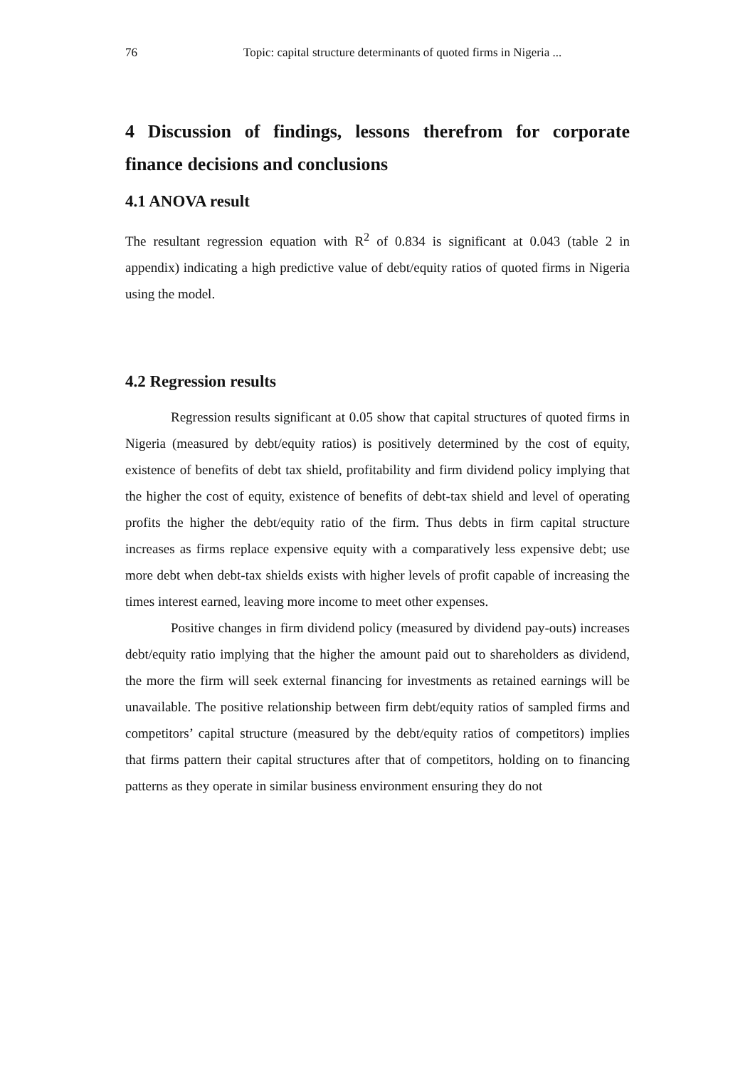76 Topic: capital structure determinants of quoted firms in Nigeria ...
4 Discussion of findings, lessons therefrom for corporate finance decisions and conclusions
4.1 ANOVA result
The resultant regression equation with R<sup>2</sup> of 0.834 is significant at 0.043 (table 2 in appendix) indicating a high predictive value of debt/equity ratios of quoted firms in Nigeria using the model.
4.2 Regression results
Regression results significant at 0.05 show that capital structures of quoted firms in Nigeria (measured by debt/equity ratios) is positively determined by the cost of equity, existence of benefits of debt tax shield, profitability and firm dividend policy implying that the higher the cost of equity, existence of benefits of debt-tax shield and level of operating profits the higher the debt/equity ratio of the firm. Thus debts in firm capital structure increases as firms replace expensive equity with a comparatively less expensive debt; use more debt when debt-tax shields exists with higher levels of profit capable of increasing the times interest earned, leaving more income to meet other expenses.
Positive changes in firm dividend policy (measured by dividend pay-outs) increases debt/equity ratio implying that the higher the amount paid out to shareholders as dividend, the more the firm will seek external financing for investments as retained earnings will be unavailable. The positive relationship between firm debt/equity ratios of sampled firms and competitors’ capital structure (measured by the debt/equity ratios of competitors) implies that firms pattern their capital structures after that of competitors, holding on to financing patterns as they operate in similar business environment ensuring they do not